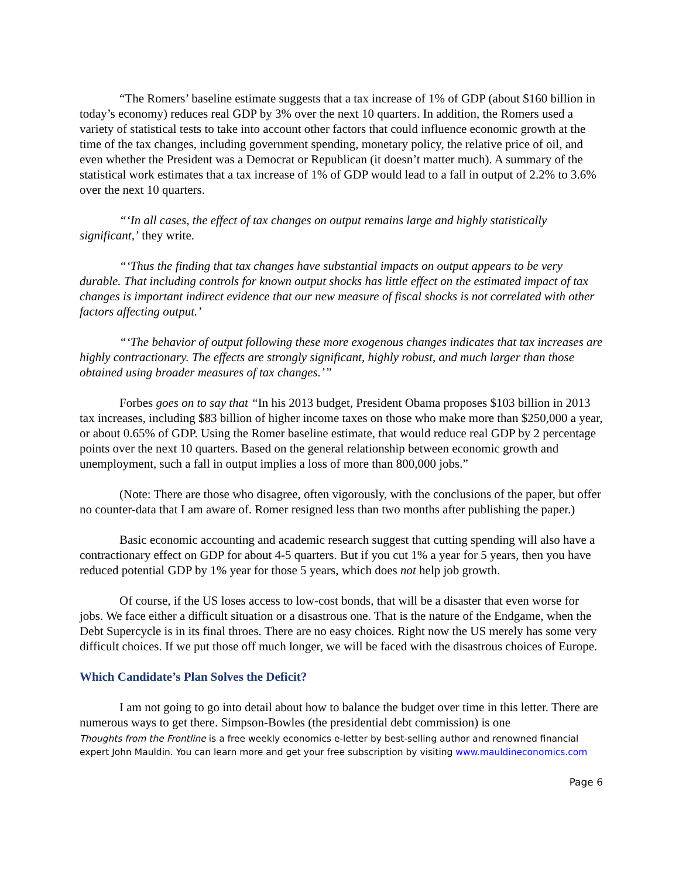“The Romers’ baseline estimate suggests that a tax increase of 1% of GDP (about $160 billion in today’s economy) reduces real GDP by 3% over the next 10 quarters. In addition, the Romers used a variety of statistical tests to take into account other factors that could influence economic growth at the time of the tax changes, including government spending, monetary policy, the relative price of oil, and even whether the President was a Democrat or Republican (it doesn’t matter much). A summary of the statistical work estimates that a tax increase of 1% of GDP would lead to a fall in output of 2.2% to 3.6% over the next 10 quarters.
“‘In all cases, the effect of tax changes on output remains large and highly statistically significant,’ they write.
“‘Thus the finding that tax changes have substantial impacts on output appears to be very durable. That including controls for known output shocks has little effect on the estimated impact of tax changes is important indirect evidence that our new measure of fiscal shocks is not correlated with other factors affecting output.’
“‘The behavior of output following these more exogenous changes indicates that tax increases are highly contractionary. The effects are strongly significant, highly robust, and much larger than those obtained using broader measures of tax changes.’”
Forbes goes on to say that “In his 2013 budget, President Obama proposes $103 billion in 2013 tax increases, including $83 billion of higher income taxes on those who make more than $250,000 a year, or about 0.65% of GDP. Using the Romer baseline estimate, that would reduce real GDP by 2 percentage points over the next 10 quarters. Based on the general relationship between economic growth and unemployment, such a fall in output implies a loss of more than 800,000 jobs.”
(Note: There are those who disagree, often vigorously, with the conclusions of the paper, but offer no counter-data that I am aware of. Romer resigned less than two months after publishing the paper.)
Basic economic accounting and academic research suggest that cutting spending will also have a contractionary effect on GDP for about 4-5 quarters. But if you cut 1% a year for 5 years, then you have reduced potential GDP by 1% year for those 5 years, which does not help job growth.
Of course, if the US loses access to low-cost bonds, that will be a disaster that even worse for jobs. We face either a difficult situation or a disastrous one. That is the nature of the Endgame, when the Debt Supercycle is in its final throes. There are no easy choices. Right now the US merely has some very difficult choices. If we put those off much longer, we will be faced with the disastrous choices of Europe.
Which Candidate’s Plan Solves the Deficit?
I am not going to go into detail about how to balance the budget over time in this letter. There are numerous ways to get there. Simpson-Bowles (the presidential debt commission) is one
Thoughts from the Frontline is a free weekly economics e-letter by best-selling author and renowned financial expert John Mauldin. You can learn more and get your free subscription by visiting www.mauldineconomics.com
Page 6